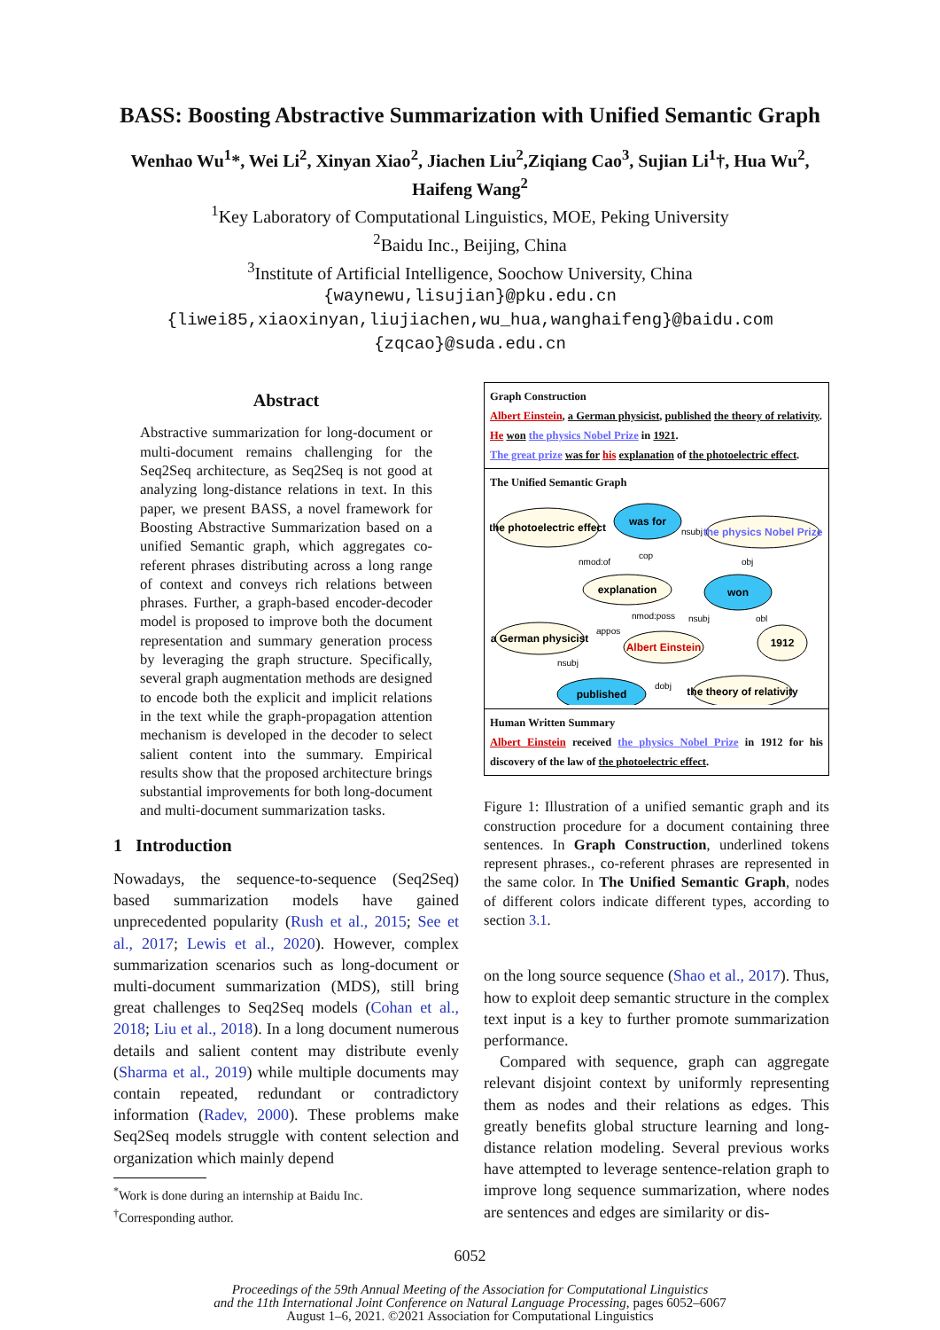BASS: Boosting Abstractive Summarization with Unified Semantic Graph
Wenhao Wu<sup>1</sup>*, Wei Li<sup>2</sup>, Xinyan Xiao<sup>2</sup>, Jiachen Liu<sup>2</sup>,Ziqiang Cao<sup>3</sup>, Sujian Li<sup>1</sup>†, Hua Wu<sup>2</sup>,
Haifeng Wang<sup>2</sup>
<sup>1</sup> Key Laboratory of Computational Linguistics, MOE, Peking University
<sup>2</sup> Baidu Inc., Beijing, China
<sup>3</sup> Institute of Artificial Intelligence, Soochow University, China
{waynewu,lisujian}@pku.edu.cn
{liwei85,xiaoxinyan,liujiachen,wu_hua,wanghaifeng}@baidu.com
{zqcao}@suda.edu.cn
Abstract
Abstractive summarization for long-document or multi-document remains challenging for the Seq2Seq architecture, as Seq2Seq is not good at analyzing long-distance relations in text. In this paper, we present BASS, a novel framework for Boosting Abstractive Summarization based on a unified Semantic graph, which aggregates co-referent phrases distributing across a long range of context and conveys rich relations between phrases. Further, a graph-based encoder-decoder model is proposed to improve both the document representation and summary generation process by leveraging the graph structure. Specifically, several graph augmentation methods are designed to encode both the explicit and implicit relations in the text while the graph-propagation attention mechanism is developed in the decoder to select salient content into the summary. Empirical results show that the proposed architecture brings substantial improvements for both long-document and multi-document summarization tasks.
1 Introduction
Nowadays, the sequence-to-sequence (Seq2Seq) based summarization models have gained unprecedented popularity (Rush et al., 2015; See et al., 2017; Lewis et al., 2020). However, complex summarization scenarios such as long-document or multi-document summarization (MDS), still bring great challenges to Seq2Seq models (Cohan et al., 2018; Liu et al., 2018). In a long document numerous details and salient content may distribute evenly (Sharma et al., 2019) while multiple documents may contain repeated, redundant or contradictory information (Radev, 2000). These problems make Seq2Seq models struggle with content selection and organization which mainly depend
<sup>*</sup> Work is done during an internship at Baidu Inc.
<sup>†</sup> Corresponding author.
Graph Construction
Albert Einstein, a German physicist, published the theory of relativity.
He won the physics Nobel Prize in 1921.
The great prize was for his explanation of the photoelectric effect.
The Unified Semantic Graph
the photoelectric effect
was for
the physics Nobel Prize
explanation
won
a German physicist
Albert Einstein
1912
published
the theory of relativity
nmod:of
cop
nsubj
obj
nmod:poss
nsubj
obl
appos
nsubj
dobj
Human Written Summary
Albert Einstein received the physics Nobel Prize in 1912 for his discovery of the law of the photoelectric effect.
Figure 1: Illustration of a unified semantic graph and its construction procedure for a document containing three sentences. In Graph Construction, underlined tokens represent phrases., co-referent phrases are represented in the same color. In The Unified Semantic Graph, nodes of different colors indicate different types, according to section 3.1.
on the long source sequence (Shao et al., 2017). Thus, how to exploit deep semantic structure in the complex text input is a key to further promote summarization performance.
Compared with sequence, graph can aggregate relevant disjoint context by uniformly representing them as nodes and their relations as edges. This greatly benefits global structure learning and long-distance relation modeling. Several previous works have attempted to leverage sentence-relation graph to improve long sequence summarization, where nodes are sentences and edges are similarity or dis-
6052
Proceedings of the 59th Annual Meeting of the Association for Computational Linguistics
and the 11th International Joint Conference on Natural Language Processing, pages 6052–6067
August 1–6, 2021. ©2021 Association for Computational Linguistics